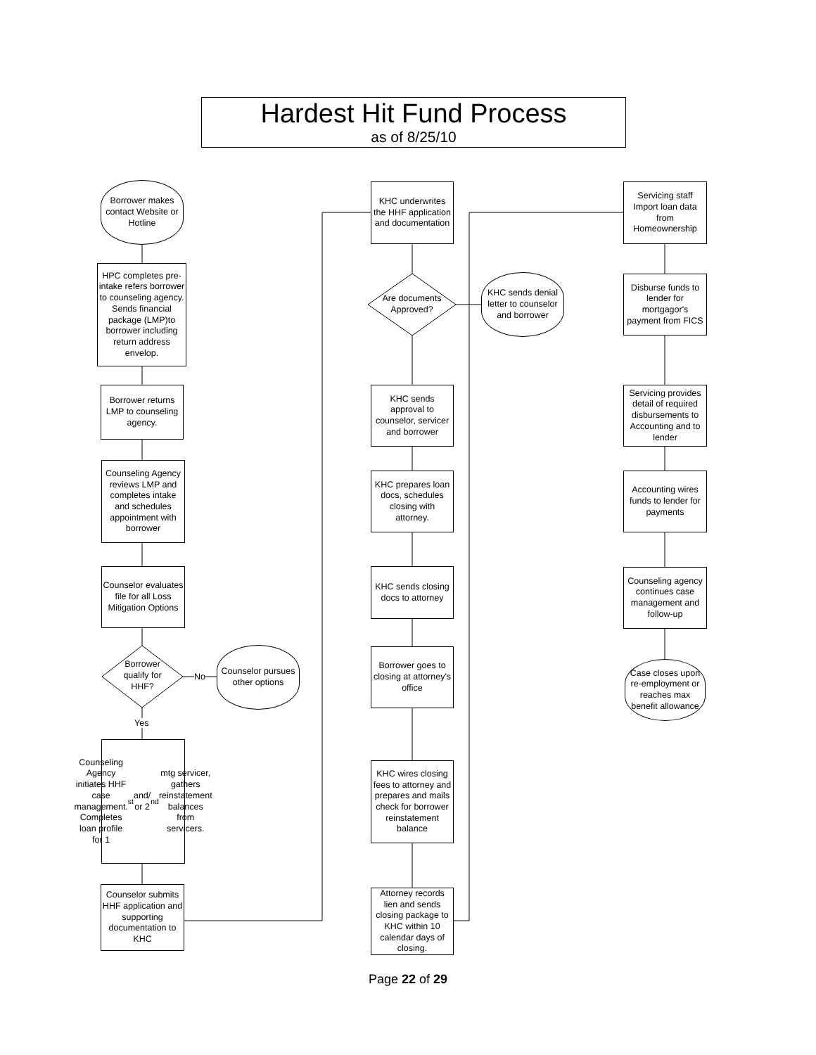Hardest Hit Fund Process
as of 8/25/10
Borrower makes contact Website or Hotline
HPC completes pre-intake refers borrower to counseling agency. Sends financial package (LMP)to borrower including return address envelop.
Borrower returns LMP to counseling agency.
Counseling Agency reviews LMP and completes intake and schedules appointment with borrower
Counselor evaluates file for all Loss Mitigation Options
Borrower qualify for HHF?
No
Counselor pursues other options
Yes
Counseling Agency initiates HHF case management. Completes loan profile for 1<sup>st</sup> and/ or 2<sup>nd</sup> mtg servicer, gathers reinstatement balances from servicers.
Counselor submits HHF application and supporting documentation to KHC
KHC underwrites the HHF application and documentation
Are documents Approved?
KHC sends denial letter to counselor and borrower
KHC sends approval to counselor, servicer and borrower
KHC prepares loan docs, schedules closing with attorney.
KHC sends closing docs to attorney
Borrower goes to closing at attorney's office
KHC wires closing fees to attorney and prepares and mails check for borrower reinstatement balance
Attorney records lien and sends closing package to KHC within 10 calendar days of closing.
Servicing staff Import loan data from Homeownership
Disburse funds to lender for mortgagor's payment from FICS
Servicing provides detail of required disbursements to Accounting and to lender
Accounting wires funds to lender for payments
Counseling agency continues case management and follow-up
Case closes upon re-employment or reaches max benefit allowance
Page 22 of 29